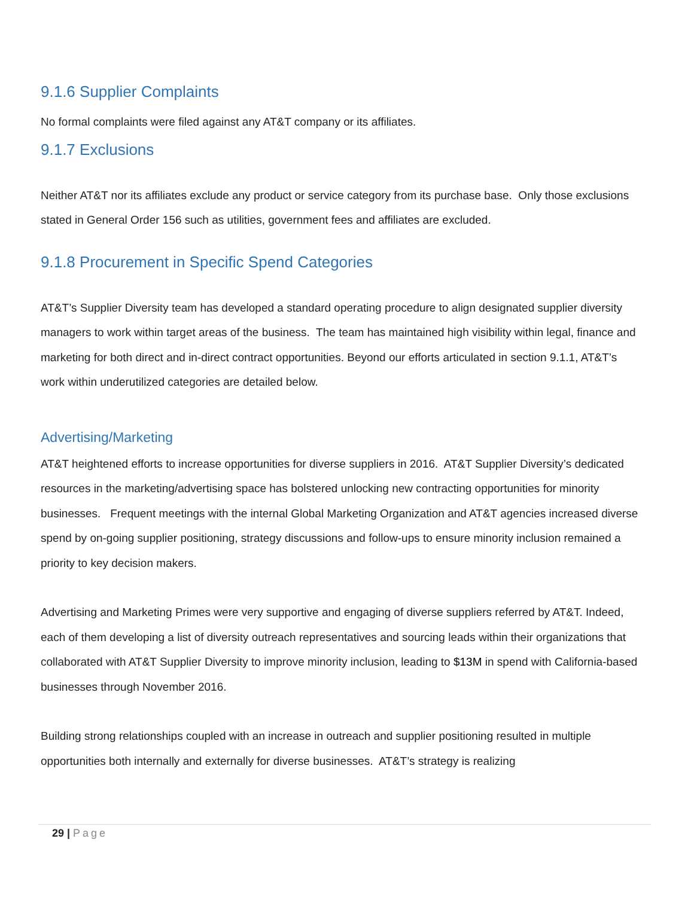9.1.6 Supplier Complaints
No formal complaints were filed against any AT&T company or its affiliates.
9.1.7 Exclusions
Neither AT&T nor its affiliates exclude any product or service category from its purchase base. Only those exclusions stated in General Order 156 such as utilities, government fees and affiliates are excluded.
9.1.8 Procurement in Specific Spend Categories
AT&T’s Supplier Diversity team has developed a standard operating procedure to align designated supplier diversity managers to work within target areas of the business. The team has maintained high visibility within legal, finance and marketing for both direct and in-direct contract opportunities. Beyond our efforts articulated in section 9.1.1, AT&T’s work within underutilized categories are detailed below.
Advertising/Marketing
AT&T heightened efforts to increase opportunities for diverse suppliers in 2016. AT&T Supplier Diversity’s dedicated resources in the marketing/advertising space has bolstered unlocking new contracting opportunities for minority businesses. Frequent meetings with the internal Global Marketing Organization and AT&T agencies increased diverse spend by on-going supplier positioning, strategy discussions and follow-ups to ensure minority inclusion remained a priority to key decision makers.
Advertising and Marketing Primes were very supportive and engaging of diverse suppliers referred by AT&T. Indeed, each of them developing a list of diversity outreach representatives and sourcing leads within their organizations that collaborated with AT&T Supplier Diversity to improve minority inclusion, leading to $13M in spend with California-based businesses through November 2016.
Building strong relationships coupled with an increase in outreach and supplier positioning resulted in multiple opportunities both internally and externally for diverse businesses. AT&T’s strategy is realizing
29 | Page